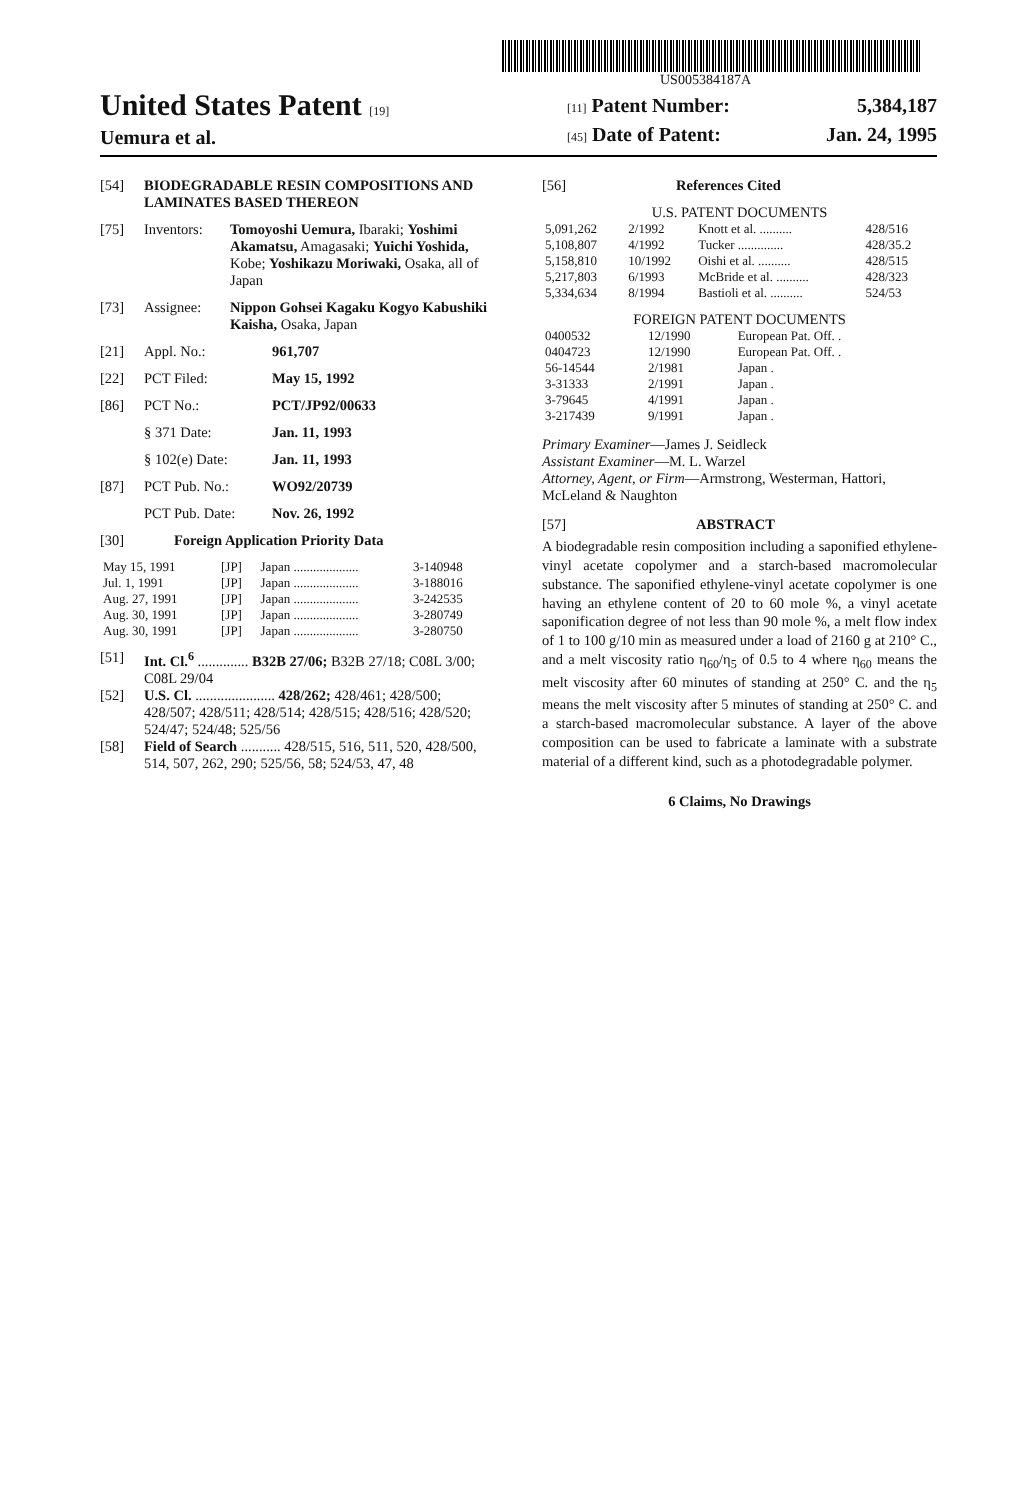US005384187A
United States Patent [19]
Uemura et al.
[11] Patent Number: 5,384,187
[45] Date of Patent: Jan. 24, 1995
[54] BIODEGRADABLE RESIN COMPOSITIONS AND LAMINATES BASED THEREON
[75] Inventors: Tomoyoshi Uemura, Ibaraki; Yoshimi Akamatsu, Amagasaki; Yuichi Yoshida, Kobe; Yoshikazu Moriwaki, Osaka, all of Japan
[73] Assignee: Nippon Gohsei Kagaku Kogyo Kabushiki Kaisha, Osaka, Japan
[21] Appl. No.: 961,707
[22] PCT Filed: May 15, 1992
[86] PCT No.: PCT/JP92/00633
§ 371 Date: Jan. 11, 1993
§ 102(e) Date: Jan. 11, 1993
[87] PCT Pub. No.: WO92/20739
PCT Pub. Date: Nov. 26, 1992
[30] Foreign Application Priority Data
| May 15, 1991 | [JP] | Japan .................... | 3-140948 |
| Jul. 1, 1991 | [JP] | Japan .................... | 3-188016 |
| Aug. 27, 1991 | [JP] | Japan .................... | 3-242535 |
| Aug. 30, 1991 | [JP] | Japan .................... | 3-280749 |
| Aug. 30, 1991 | [JP] | Japan .................... | 3-280750 |
[51] Int. Cl.<sup>6</sup> .............. B32B 27/06; B32B 27/18; C08L 3/00; C08L 29/04
[52] U.S. Cl. ...................... 428/262; 428/461; 428/500; 428/507; 428/511; 428/514; 428/515; 428/516; 428/520; 524/47; 524/48; 525/56
[58] Field of Search ........... 428/515, 516, 511, 520, 428/500, 514, 507, 262, 290; 525/56, 58; 524/53, 47, 48
[56] References Cited
U.S. PATENT DOCUMENTS
| 5,091,262 | 2/1992 | Knott et al. .......... | 428/516 |
| 5,108,807 | 4/1992 | Tucker .............. | 428/35.2 |
| 5,158,810 | 10/1992 | Oishi et al. .......... | 428/515 |
| 5,217,803 | 6/1993 | McBride et al. .......... | 428/323 |
| 5,334,634 | 8/1994 | Bastioli et al. .......... | 524/53 |
FOREIGN PATENT DOCUMENTS
| 0400532 | 12/1990 | European Pat. Off. . |
| 0404723 | 12/1990 | European Pat. Off. . |
| 56-14544 | 2/1981 | Japan . |
| 3-31333 | 2/1991 | Japan . |
| 3-79645 | 4/1991 | Japan . |
| 3-217439 | 9/1991 | Japan . |
Primary Examiner—James J. Seidleck
Assistant Examiner—M. L. Warzel
Attorney, Agent, or Firm—Armstrong, Westerman, Hattori, McLeland & Naughton
[57] ABSTRACT
A biodegradable resin composition including a saponified ethylene-vinyl acetate copolymer and a starch-based macromolecular substance. The saponified ethylene-vinyl acetate copolymer is one having an ethylene content of 20 to 60 mole %, a vinyl acetate saponification degree of not less than 90 mole %, a melt flow index of 1 to 100 g/10 min as measured under a load of 2160 g at 210° C., and a melt viscosity ratio η<sub>60</sub>/η<sub>5</sub> of 0.5 to 4 where η<sub>60</sub> means the melt viscosity after 60 minutes of standing at 250° C. and the η<sub>5</sub> means the melt viscosity after 5 minutes of standing at 250° C. and a starch-based macromolecular substance. A layer of the above composition can be used to fabricate a laminate with a substrate material of a different kind, such as a photodegradable polymer.
6 Claims, No Drawings